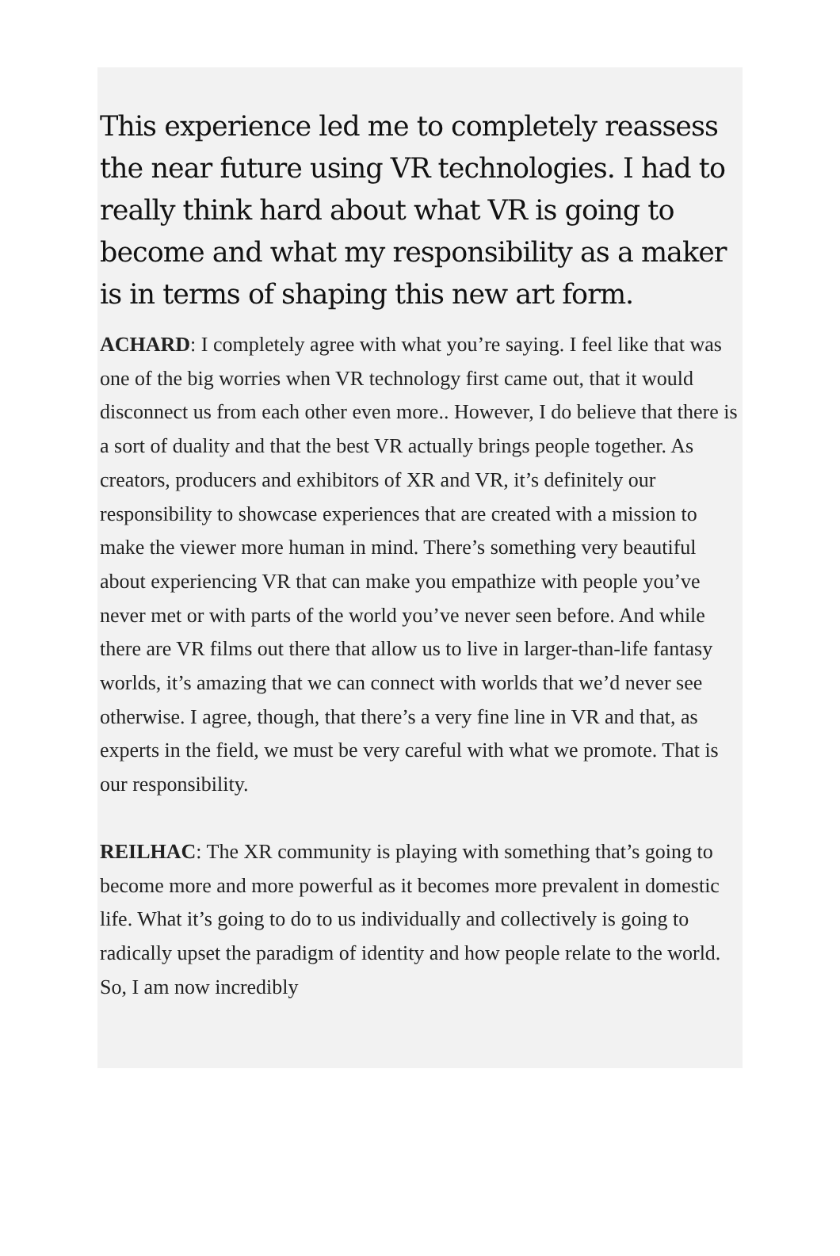This experience led me to completely reassess the near future using VR technologies. I had to really think hard about what VR is going to become and what my responsibility as a maker is in terms of shaping this new art form.
ACHARD: I completely agree with what you’re saying. I feel like that was one of the big worries when VR technology first came out, that it would disconnect us from each other even more.. However, I do believe that there is a sort of duality and that the best VR actually brings people together. As creators, producers and exhibitors of XR and VR, it’s definitely our responsibility to showcase experiences that are created with a mission to make the viewer more human in mind. There’s something very beautiful about experiencing VR that can make you empathize with people you’ve never met or with parts of the world you’ve never seen before. And while there are VR films out there that allow us to live in larger-than-life fantasy worlds, it’s amazing that we can connect with worlds that we’d never see otherwise. I agree, though, that there’s a very fine line in VR and that, as experts in the field, we must be very careful with what we promote. That is our responsibility.
REILHAC: The XR community is playing with something that’s going to become more and more powerful as it becomes more prevalent in domestic life. What it’s going to do to us individually and collectively is going to radically upset the paradigm of identity and how people relate to the world. So, I am now incredibly